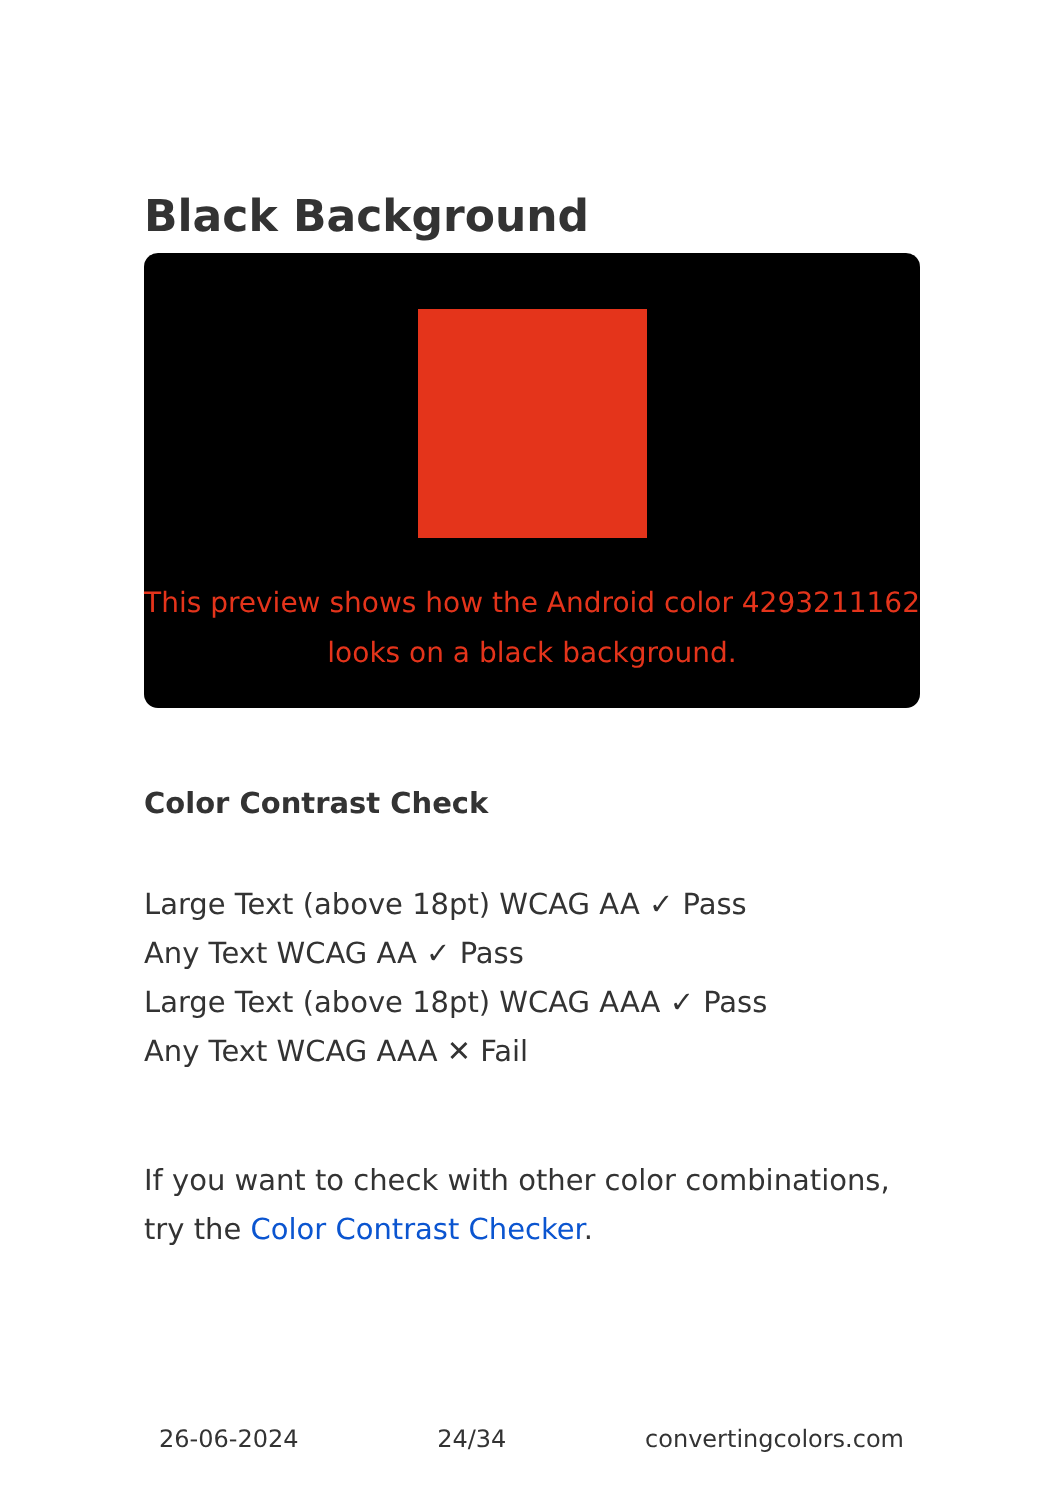Black Background
This preview shows how the Android color 4293211162 looks on a black background.
Color Contrast Check
Large Text (above 18pt) WCAG AA ✓ Pass
Any Text WCAG AA ✓ Pass
Large Text (above 18pt) WCAG AAA ✓ Pass
Any Text WCAG AAA ✕ Fail
If you want to check with other color combinations, try the Color Contrast Checker.
26-06-2024 24/34 convertingcolors.com